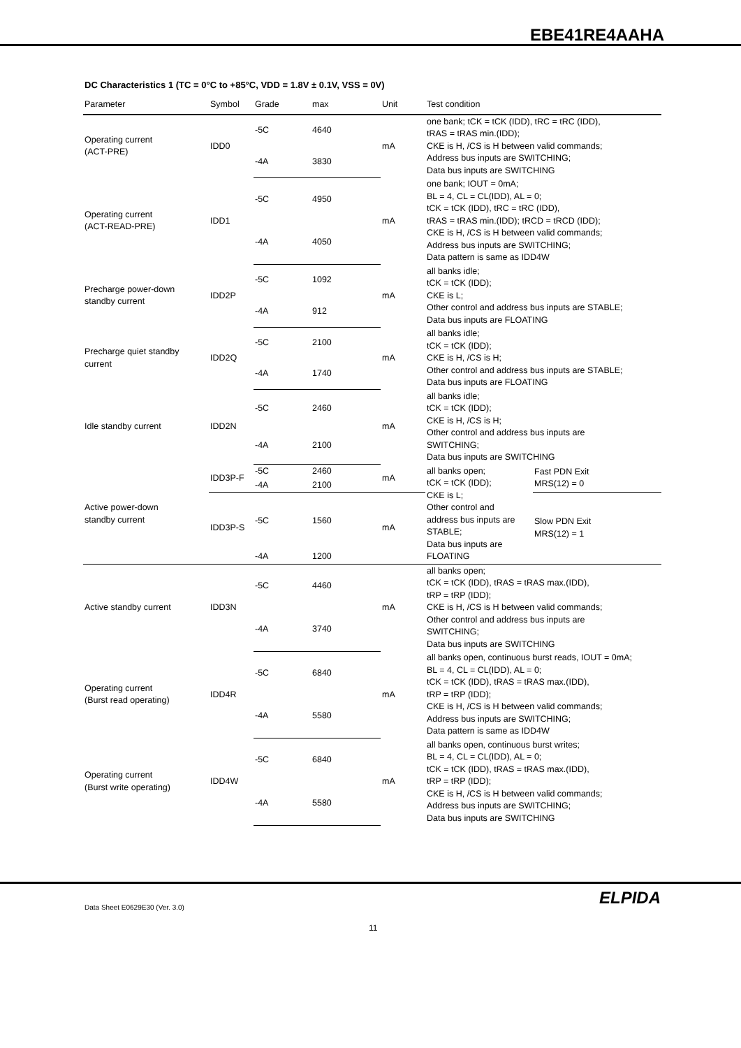EBE41RE4AAHA
DC Characteristics 1 (TC = 0°C to +85°C, VDD = 1.8V ± 0.1V, VSS = 0V)
| Parameter | Symbol | Grade | max | Unit | Test condition | |
| --- | --- | --- | --- | --- | --- | --- |
| Operating current (ACT-PRE) | IDD0 | -5C | 4640 | mA | one bank; tCK = tCK (IDD), tRC = tRC (IDD), tRAS = tRAS min.(IDD); CKE is H, /CS is H between valid commands; Address bus inputs are SWITCHING; Data bus inputs are SWITCHING | |
| | | -4A | 3830 | | | |
| Operating current (ACT-READ-PRE) | IDD1 | -5C | 4950 | mA | one bank; IOUT = 0mA; BL = 4, CL = CL(IDD), AL = 0; tCK = tCK (IDD), tRC = tRC (IDD), tRAS = tRAS min.(IDD); tRCD = tRCD (IDD); CKE is H, /CS is H between valid commands; Address bus inputs are SWITCHING; Data pattern is same as IDD4W | |
| | | -4A | 4050 | | | |
| Precharge power-down standby current | IDD2P | -5C | 1092 | mA | all banks idle; tCK = tCK (IDD); CKE is L; Other control and address bus inputs are STABLE; Data bus inputs are FLOATING | |
| | | -4A | 912 | | | |
| Precharge quiet standby current | IDD2Q | -5C | 2100 | mA | all banks idle; tCK = tCK (IDD); CKE is H, /CS is H; Other control and address bus inputs are STABLE; Data bus inputs are FLOATING | |
| | | -4A | 1740 | | | |
| Idle standby current | IDD2N | -5C | 2460 | mA | all banks idle; tCK = tCK (IDD); CKE is H, /CS is H; Other control and address bus inputs are SWITCHING; Data bus inputs are SWITCHING | |
| | | -4A | 2100 | | | |
| Active power-down standby current | IDD3P-F | -5C | 2460 | mA | all banks open; tCK = tCK (IDD); CKE is L; Other control and address bus inputs are STABLE; Data bus inputs are FLOATING | Fast PDN Exit MRS(12) = 0 |
| | | -4A | 2100 | | | |
| | IDD3P-S | -5C | 1560 | mA | | Slow PDN Exit MRS(12) = 1 |
| | | -4A | 1200 | | | |
| Active standby current | IDD3N | -5C | 4460 | mA | all banks open; tCK = tCK (IDD), tRAS = tRAS max.(IDD), tRP = tRP (IDD); CKE is H, /CS is H between valid commands; Other control and address bus inputs are SWITCHING; Data bus inputs are SWITCHING | |
| | | -4A | 3740 | | | |
| Operating current (Burst read operating) | IDD4R | -5C | 6840 | mA | all banks open, continuous burst reads, IOUT = 0mA; BL = 4, CL = CL(IDD), AL = 0; tCK = tCK (IDD), tRAS = tRAS max.(IDD), tRP = tRP (IDD); CKE is H, /CS is H between valid commands; Address bus inputs are SWITCHING; Data pattern is same as IDD4W | |
| | | -4A | 5580 | | | |
| Operating current (Burst write operating) | IDD4W | -5C | 6840 | mA | all banks open, continuous burst writes; BL = 4, CL = CL(IDD), AL = 0; tCK = tCK (IDD), tRAS = tRAS max.(IDD), tRP = tRP (IDD); CKE is H, /CS is H between valid commands; Address bus inputs are SWITCHING; Data bus inputs are SWITCHING | |
| | | -4A | 5580 | | | |
Data Sheet E0629E30 (Ver. 3.0) ELPIDA
11